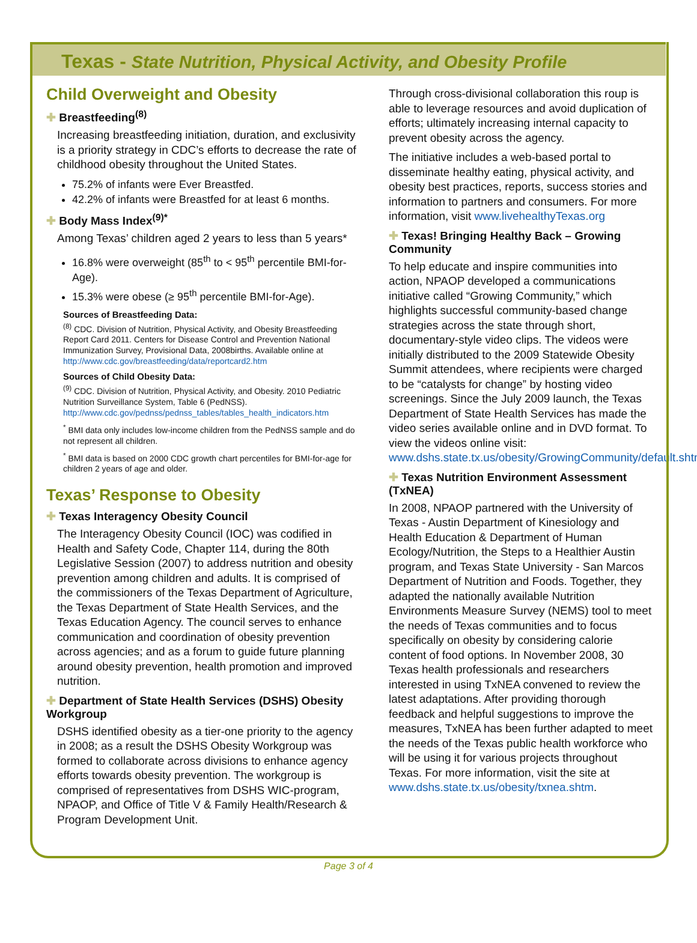Texas - State Nutrition, Physical Activity, and Obesity Profile
Child Overweight and Obesity
✚ Breastfeeding<sup>(8)</sup>
Increasing breastfeeding initiation, duration, and exclusivity is a priority strategy in CDC’s efforts to decrease the rate of childhood obesity throughout the United States.
75.2% of infants were Ever Breastfed.
42.2% of infants were Breastfed for at least 6 months.
✚ Body Mass Index<sup>(9)*</sup>
Among Texas’ children aged 2 years to less than 5 years*
16.8% were overweight (85<sup>th</sup> to < 95<sup>th</sup> percentile BMI-for-Age).
15.3% were obese (≥ 95<sup>th</sup> percentile BMI-for-Age).
Sources of Breastfeeding Data:
<sup>(8)</sup> CDC. Division of Nutrition, Physical Activity, and Obesity Breastfeeding Report Card 2011. Centers for Disease Control and Prevention National Immunization Survey, Provisional Data, 2008births. Available online at http://www.cdc.gov/breastfeeding/data/reportcard2.htm
Sources of Child Obesity Data:
<sup>(9)</sup> CDC. Division of Nutrition, Physical Activity, and Obesity. 2010 Pediatric Nutrition Surveillance System, Table 6 (PedNSS). http://www.cdc.gov/pednss/pednss_tables/tables_health_indicators.htm
<sup>*</sup> BMI data only includes low-income children from the PedNSS sample and do not represent all children.
<sup>*</sup> BMI data is based on 2000 CDC growth chart percentiles for BMI-for-age for children 2 years of age and older.
Texas’ Response to Obesity
✚ Texas Interagency Obesity Council
The Interagency Obesity Council (IOC) was codified in Health and Safety Code, Chapter 114, during the 80th Legislative Session (2007) to address nutrition and obesity prevention among children and adults. It is comprised of the commissioners of the Texas Department of Agriculture, the Texas Department of State Health Services, and the Texas Education Agency. The council serves to enhance communication and coordination of obesity prevention across agencies; and as a forum to guide future planning around obesity prevention, health promotion and improved nutrition.
✚ Department of State Health Services (DSHS) Obesity Workgroup
DSHS identified obesity as a tier-one priority to the agency in 2008; as a result the DSHS Obesity Workgroup was formed to collaborate across divisions to enhance agency efforts towards obesity prevention. The workgroup is comprised of representatives from DSHS WIC-program, NPAOP, and Office of Title V & Family Health/Research & Program Development Unit.
Through cross-divisional collaboration this roup is able to leverage resources and avoid duplication of efforts; ultimately increasing internal capacity to prevent obesity across the agency.
The initiative includes a web-based portal to disseminate healthy eating, physical activity, and obesity best practices, reports, success stories and information to partners and consumers. For more information, visit www.livehealthyTexas.org
✚ Texas! Bringing Healthy Back – Growing Community
To help educate and inspire communities into action, NPAOP developed a communications initiative called “Growing Community,” which highlights successful community-based change strategies across the state through short, documentary-style video clips. The videos were initially distributed to the 2009 Statewide Obesity Summit attendees, where recipients were charged to be “catalysts for change” by hosting video screenings. Since the July 2009 launch, the Texas Department of State Health Services has made the video series available online and in DVD format. To view the videos online visit: www.dshs.state.tx.us/obesity/GrowingCommunity/default.shtm
✚ Texas Nutrition Environment Assessment (TxNEA)
In 2008, NPAOP partnered with the University of Texas - Austin Department of Kinesiology and Health Education & Department of Human Ecology/Nutrition, the Steps to a Healthier Austin program, and Texas State University - San Marcos Department of Nutrition and Foods. Together, they adapted the nationally available Nutrition Environments Measure Survey (NEMS) tool to meet the needs of Texas communities and to focus specifically on obesity by considering calorie content of food options. In November 2008, 30 Texas health professionals and researchers interested in using TxNEA convened to review the latest adaptations. After providing thorough feedback and helpful suggestions to improve the measures, TxNEA has been further adapted to meet the needs of the Texas public health workforce who will be using it for various projects throughout Texas. For more information, visit the site at www.dshs.state.tx.us/obesity/txnea.shtm.
Page 3 of 4